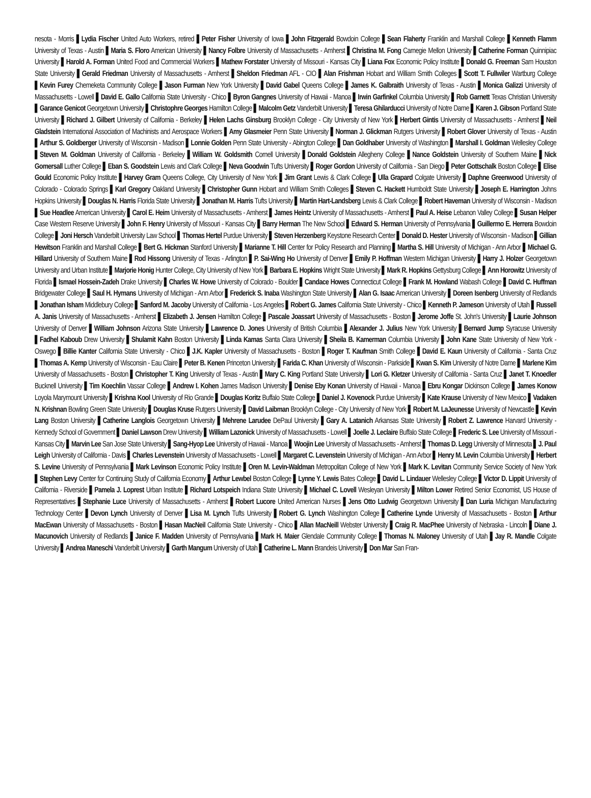nesota - Morris ▌Lydia Fischer United Auto Workers, retired ▌Peter Fisher University of Iowa ▌John Fitzgerald Bowdoin College ▌Sean Flaherty Franklin and Marshall College ▌Kenneth Flamm University of Texas - Austin ▌Maria S. Floro American University ▌Nancy Folbre University of Massachusetts - Amherst ▌Christina M. Fong Carnegie Mellon University ▌Catherine Forman Quinnipiac University ▌Harold A. Forman United Food and Commercial Workers ▌Mathew Forstater University of Missouri - Kansas City ▌Liana Fox Economic Policy Institute ▌Donald G. Freeman Sam Houston State University ▌Gerald Friedman University of Massachusetts - Amherst ▌Sheldon Friedman AFL - CIO ▌Alan Frishman Hobart and William Smith Colleges ▌Scott T. Fullwiler Wartburg College ▌Kevin Furey Chemeketa Community College ▌Jason Furman New York University ▌David Gabel Queens College ▌James K. Galbraith University of Texas - Austin ▌Monica Galizzi University of Massachusetts - Lowell ▌David E. Gallo California State University - Chico ▌Byron Gangnes University of Hawaii - Manoa ▌Irwin Garfinkel Columbia University ▌Rob Garnett Texas Christian University ▌Garance Genicot Georgetown University ▌Christophre Georges Hamilton College ▌Malcolm Getz Vanderbilt University ▌Teresa Ghilarducci University of Notre Dame ▌Karen J. Gibson Portland State University ▌Richard J. Gilbert University of California - Berkeley ▌Helen Lachs Ginsburg Brooklyn College - City University of New York ▌Herbert Gintis University of Massachusetts - Amherst ▌Neil Gladstein International Association of Machinists and Aerospace Workers ▌Amy Glasmeier Penn State University ▌Norman J. Glickman Rutgers University ▌Robert Glover University of Texas - Austin ▌Arthur S. Goldberger University of Wisconsin - Madison ▌Lonnie Golden Penn State University - Abington College ▌Dan Goldhaber University of Washington ▌Marshall I. Goldman Wellesley College ▌Steven M. Goldman University of California - Berkeley ▌William W. Goldsmith Cornell University ▌Donald Goldstein Allegheny College ▌Nance Goldstein University of Southern Maine ▌Nick Gomersall Luther College ▌Eban S. Goodstein Lewis and Clark College ▌Neva Goodwin Tufts University ▌Roger Gordon University of California - San Diego ▌Peter Gottschalk Boston College ▌Elise Gould Economic Policy Institute ▌Harvey Gram Queens College, City University of New York ▌Jim Grant Lewis & Clark College ▌Ulla Grapard Colgate University ▌Daphne Greenwood University of Colorado - Colorado Springs ▌Karl Gregory Oakland University ▌Christopher Gunn Hobart and William Smith Colleges ▌Steven C. Hackett Humboldt State University ▌Joseph E. Harrington Johns Hopkins University ▌Douglas N. Harris Florida State University ▌Jonathan M. Harris Tufts University ▌Martin Hart-Landsberg Lewis & Clark College ▌Robert Haveman University of Wisconsin - Madison ▌Sue Headlee American University ▌Carol E. Heim University of Massachusetts - Amherst ▌James Heintz University of Massachusetts - Amherst ▌Paul A. Heise Lebanon Valley College ▌Susan Helper Case Western Reserve University ▌John F. Henry University of Missouri - Kansas City ▌Barry Herman The New School ▌Edward S. Herman University of Pennsylvania ▌Guillermo E. Herrera Bowdoin College ▌Joni Hersch Vanderbilt University Law School ▌Thomas Hertel Purdue University ▌Steven Herzenberg Keystone Research Center ▌Donald D. Hester University of Wisconsin - Madison ▌Gillian Hewitson Franklin and Marshall College ▌Bert G. Hickman Stanford University ▌Marianne T. Hill Center for Policy Research and Planning ▌Martha S. Hill University of Michigan - Ann Arbor ▌Michael G. Hillard University of Southern Maine ▌Rod Hissong University of Texas - Arlington ▌P. Sai-Wing Ho University of Denver ▌Emily P. Hoffman Western Michigan University ▌Harry J. Holzer Georgetown University and Urban Institute ▌Marjorie Honig Hunter College, City University of New York ▌Barbara E. Hopkins Wright State University ▌Mark R. Hopkins Gettysburg College ▌Ann Horowitz University of Florida ▌Ismael Hossein-Zadeh Drake University ▌Charles W. Howe University of Colorado - Boulder ▌Candace Howes Connecticut College ▌Frank M. Howland Wabash College ▌David C. Huffman Bridgewater College ▌Saul H. Hymans University of Michigan - Ann Arbor ▌Frederick S. Inaba Washington State University ▌Alan G. Isaac American University ▌Doreen Isenberg University of Redlands ▌Jonathan Isham Middlebury College ▌Sanford M. Jacoby University of California - Los Angeles ▌Robert G. James California State University - Chico ▌Kenneth P. Jameson University of Utah ▌Russell A. Janis University of Massachusetts - Amherst ▌Elizabeth J. Jensen Hamilton College ▌Pascale Joassart University of Massachusetts - Boston ▌Jerome Joffe St. John's University ▌Laurie Johnson University of Denver ▌William Johnson Arizona State University ▌Lawrence D. Jones University of British Columbia ▌Alexander J. Julius New York University ▌Bernard Jump Syracuse University ▌Fadhel Kaboub Drew University ▌Shulamit Kahn Boston University ▌Linda Kamas Santa Clara University ▌Sheila B. Kamerman Columbia University ▌John Kane State University of New York - Oswego ▌Billie Kanter California State University - Chico ▌J.K. Kapler University of Massachusetts - Boston ▌Roger T. Kaufman Smith College ▌David E. Kaun University of California - Santa Cruz ▌Thomas A. Kemp University of Wisconsin - Eau Claire ▌Peter B. Kenen Princeton University ▌Farida C. Khan University of Wisconsin - Parkside ▌Kwan S. Kim University of Notre Dame ▌Marlene Kim University of Massachusetts - Boston ▌Christopher T. King University of Texas - Austin ▌Mary C. King Portland State University ▌Lori G. Kletzer University of California - Santa Cruz ▌Janet T. Knoedler Bucknell University ▌Tim Koechlin Vassar College ▌Andrew I. Kohen James Madison University ▌Denise Eby Konan University of Hawaii - Manoa ▌Ebru Kongar Dickinson College ▌James Konow Loyola Marymount University ▌Krishna Kool University of Rio Grande ▌Douglas Koritz Buffalo State College ▌Daniel J. Kovenock Purdue University ▌Kate Krause University of New Mexico ▌Vadaken N. Krishnan Bowling Green State University ▌Douglas Kruse Rutgers University ▌David Laibman Brooklyn College - City University of New York ▌Robert M. LaJeunesse University of Newcastle ▌Kevin Lang Boston University ▌Catherine Langlois Georgetown University ▌Mehrene Larudee DePaul University ▌Gary A. Latanich Arkansas State University ▌Robert Z. Lawrence Harvard University - Kennedy School of Government ▌Daniel Lawson Drew University ▌William Lazonick University of Massachusetts - Lowell ▌Joelle J. Leclaire Buffalo State College ▌Frederic S. Lee University of Missouri - Kansas City ▌Marvin Lee San Jose State University ▌Sang-Hyop Lee University of Hawaii - Manoa ▌Woojin Lee University of Massachusetts - Amherst ▌Thomas D. Legg University of Minnesota ▌J. Paul Leigh University of California - Davis ▌Charles Levenstein University of Massachusetts - Lowell ▌Margaret C. Levenstein University of Michigan - Ann Arbor ▌Henry M. Levin Columbia University ▌Herbert S. Levine University of Pennsylvania ▌Mark Levinson Economic Policy Institute ▌Oren M. Levin-Waldman Metropolitan College of New York ▌Mark K. Levitan Community Service Society of New York ▌Stephen Levy Center for Continuing Study of California Economy ▌Arthur Lewbel Boston College ▌Lynne Y. Lewis Bates College ▌David L. Lindauer Wellesley College ▌Victor D. Lippit University of California - Riverside ▌Pamela J. Loprest Urban Institute ▌Richard Lotspeich Indiana State University ▌Michael C. Lovell Wesleyan University ▌Milton Lower Retired Senior Economist, US House of Representatives ▌Stephanie Luce University of Massachusetts - Amherst ▌Robert Lucore United American Nurses ▌Jens Otto Ludwig Georgetown University ▌Dan Luria Michigan Manufacturing Technology Center ▌Devon Lynch University of Denver ▌Lisa M. Lynch Tufts University ▌Robert G. Lynch Washington College ▌Catherine Lynde University of Massachusetts - Boston ▌Arthur MacEwan University of Massachusetts - Boston ▌Hasan MacNeil California State University - Chico ▌Allan MacNeill Webster University ▌Craig R. MacPhee University of Nebraska - Lincoln ▌Diane J. Macunovich University of Redlands ▌Janice F. Madden University of Pennsylvania ▌Mark H. Maier Glendale Community College ▌Thomas N. Maloney University of Utah ▌Jay R. Mandle Colgate University ▌Andrea Maneschi Vanderbilt University ▌Garth Mangum University of Utah ▌Catherine L. Mann Brandeis University ▌Don Mar San Fran-